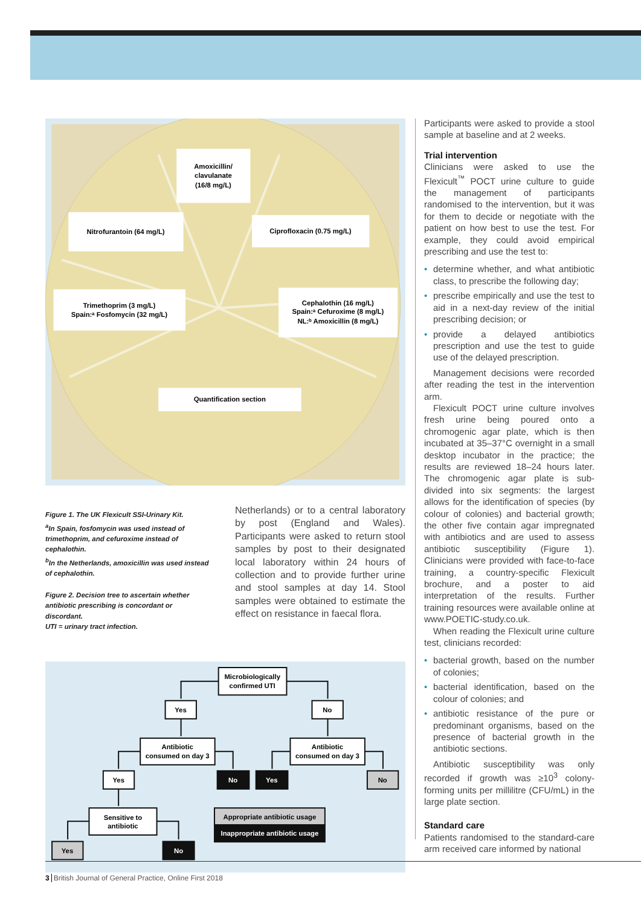Amoxicillin/
clavulanate
(16/8 mg/L)
Nitrofurantoin (64 mg/L)
Ciprofloxacin (0.75 mg/L)
Trimethoprim (3 mg/L)
Spain:ᵃ Fosfomycin (32 mg/L)
Cephalothin (16 mg/L)
Spain:ᵃ Cefuroxime (8 mg/L)
NL:ᵇ Amoxicillin (8 mg/L)
Quantification section
Figure 1. The UK Flexicult SSI-Urinary Kit.
<sup>a</sup> In Spain, fosfomycin was used instead of trimethoprim, and cefuroxime instead of cephalothin.
<sup>b</sup> In the Netherlands, amoxicillin was used instead of cephalothin.
Figure 2. Decision tree to ascertain whether antibiotic prescribing is concordant or discordant.
UTI = urinary tract infection.
Netherlands) or to a central laboratory by post (England and Wales). Participants were asked to return stool samples by post to their designated local laboratory within 24 hours of collection and to provide further urine and stool samples at day 14. Stool samples were obtained to estimate the effect on resistance in faecal flora.
Microbiologically
confirmed UTI
Yes
No
Antibiotic
consumed on day 3
Antibiotic
consumed on day 3
Yes
No
Yes
No
Sensitive to
antibiotic
Yes
No
Appropriate antibiotic usage
Inappropriate antibiotic usage
Participants were asked to provide a stool sample at baseline and at 2 weeks.
Trial intervention
Clinicians were asked to use the Flexicult<sup>™</sup> POCT urine culture to guide the management of participants randomised to the intervention, but it was for them to decide or negotiate with the patient on how best to use the test. For example, they could avoid empirical prescribing and use the test to:
• determine whether, and what antibiotic class, to prescribe the following day;
• prescribe empirically and use the test to aid in a next-day review of the initial prescribing decision; or
• provide a delayed antibiotics prescription and use the test to guide use of the delayed prescription.
Management decisions were recorded after reading the test in the intervention arm.
Flexicult POCT urine culture involves fresh urine being poured onto a chromogenic agar plate, which is then incubated at 35–37°C overnight in a small desktop incubator in the practice; the results are reviewed 18–24 hours later. The chromogenic agar plate is sub-divided into six segments: the largest allows for the identification of species (by colour of colonies) and bacterial growth; the other five contain agar impregnated with antibiotics and are used to assess antibiotic susceptibility (Figure 1). Clinicians were provided with face-to-face training, a country-specific Flexicult brochure, and a poster to aid interpretation of the results. Further training resources were available online at www.POETIC-study.co.uk.
When reading the Flexicult urine culture test, clinicians recorded:
• bacterial growth, based on the number of colonies;
• bacterial identification, based on the colour of colonies; and
• antibiotic resistance of the pure or predominant organisms, based on the presence of bacterial growth in the antibiotic sections.
Antibiotic susceptibility was only recorded if growth was ≥10<sup>3</sup> colony-forming units per millilitre (CFU/mL) in the large plate section.
Standard care
Patients randomised to the standard-care arm received care informed by national
3 British Journal of General Practice, Online First 2018